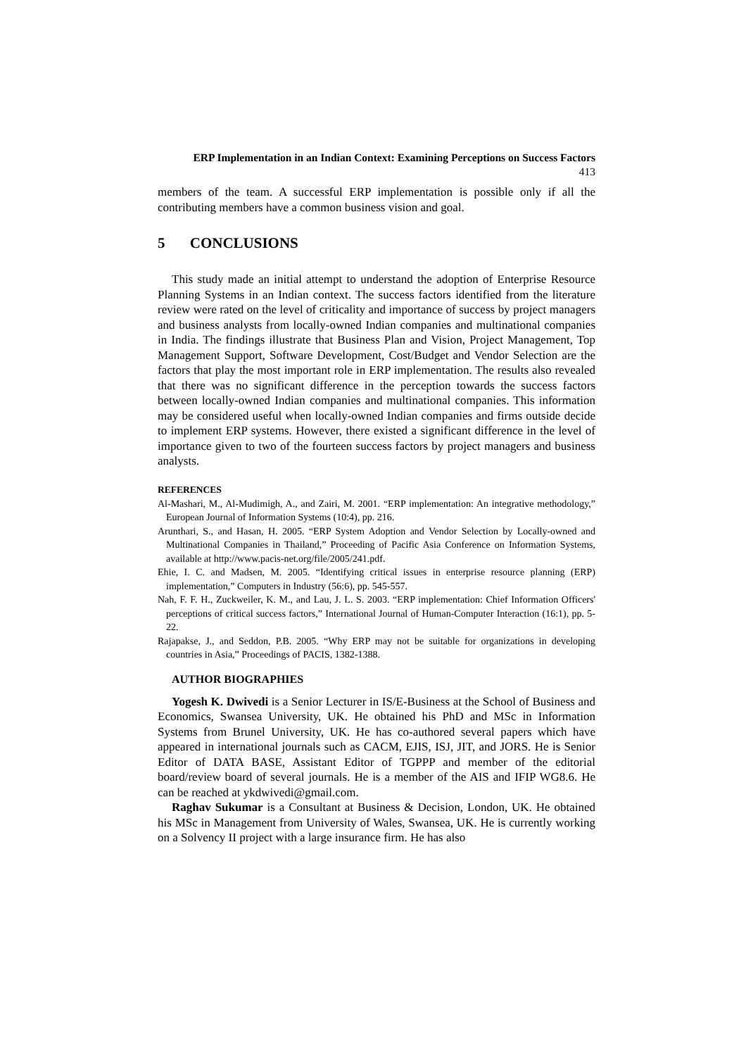ERP Implementation in an Indian Context: Examining Perceptions on Success Factors
413
members of the team. A successful ERP implementation is possible only if all the contributing members have a common business vision and goal.
5 CONCLUSIONS
This study made an initial attempt to understand the adoption of Enterprise Resource Planning Systems in an Indian context. The success factors identified from the literature review were rated on the level of criticality and importance of success by project managers and business analysts from locally-owned Indian companies and multinational companies in India. The findings illustrate that Business Plan and Vision, Project Management, Top Management Support, Software Development, Cost/Budget and Vendor Selection are the factors that play the most important role in ERP implementation. The results also revealed that there was no significant difference in the perception towards the success factors between locally-owned Indian companies and multinational companies. This information may be considered useful when locally-owned Indian companies and firms outside decide to implement ERP systems. However, there existed a significant difference in the level of importance given to two of the fourteen success factors by project managers and business analysts.
REFERENCES
Al-Mashari, M., Al-Mudimigh, A., and Zairi, M. 2001. “ERP implementation: An integrative methodology,” European Journal of Information Systems (10:4), pp. 216.
Arunthari, S., and Hasan, H. 2005. “ERP System Adoption and Vendor Selection by Locally-owned and Multinational Companies in Thailand,” Proceeding of Pacific Asia Conference on Information Systems, available at http://www.pacis-net.org/file/2005/241.pdf.
Ehie, I. C. and Madsen, M. 2005. “Identifying critical issues in enterprise resource planning (ERP) implementation,” Computers in Industry (56:6), pp. 545-557.
Nah, F. F. H., Zuckweiler, K. M., and Lau, J. L. S. 2003. “ERP implementation: Chief Information Officers' perceptions of critical success factors,” International Journal of Human-Computer Interaction (16:1), pp. 5-22.
Rajapakse, J., and Seddon, P.B. 2005. “Why ERP may not be suitable for organizations in developing countries in Asia,” Proceedings of PACIS, 1382-1388.
AUTHOR BIOGRAPHIES
Yogesh K. Dwivedi is a Senior Lecturer in IS/E-Business at the School of Business and Economics, Swansea University, UK. He obtained his PhD and MSc in Information Systems from Brunel University, UK. He has co-authored several papers which have appeared in international journals such as CACM, EJIS, ISJ, JIT, and JORS. He is Senior Editor of DATA BASE, Assistant Editor of TGPPP and member of the editorial board/review board of several journals. He is a member of the AIS and IFIP WG8.6. He can be reached at ykdwivedi@gmail.com.
Raghav Sukumar is a Consultant at Business & Decision, London, UK. He obtained his MSc in Management from University of Wales, Swansea, UK. He is currently working on a Solvency II project with a large insurance firm. He has also